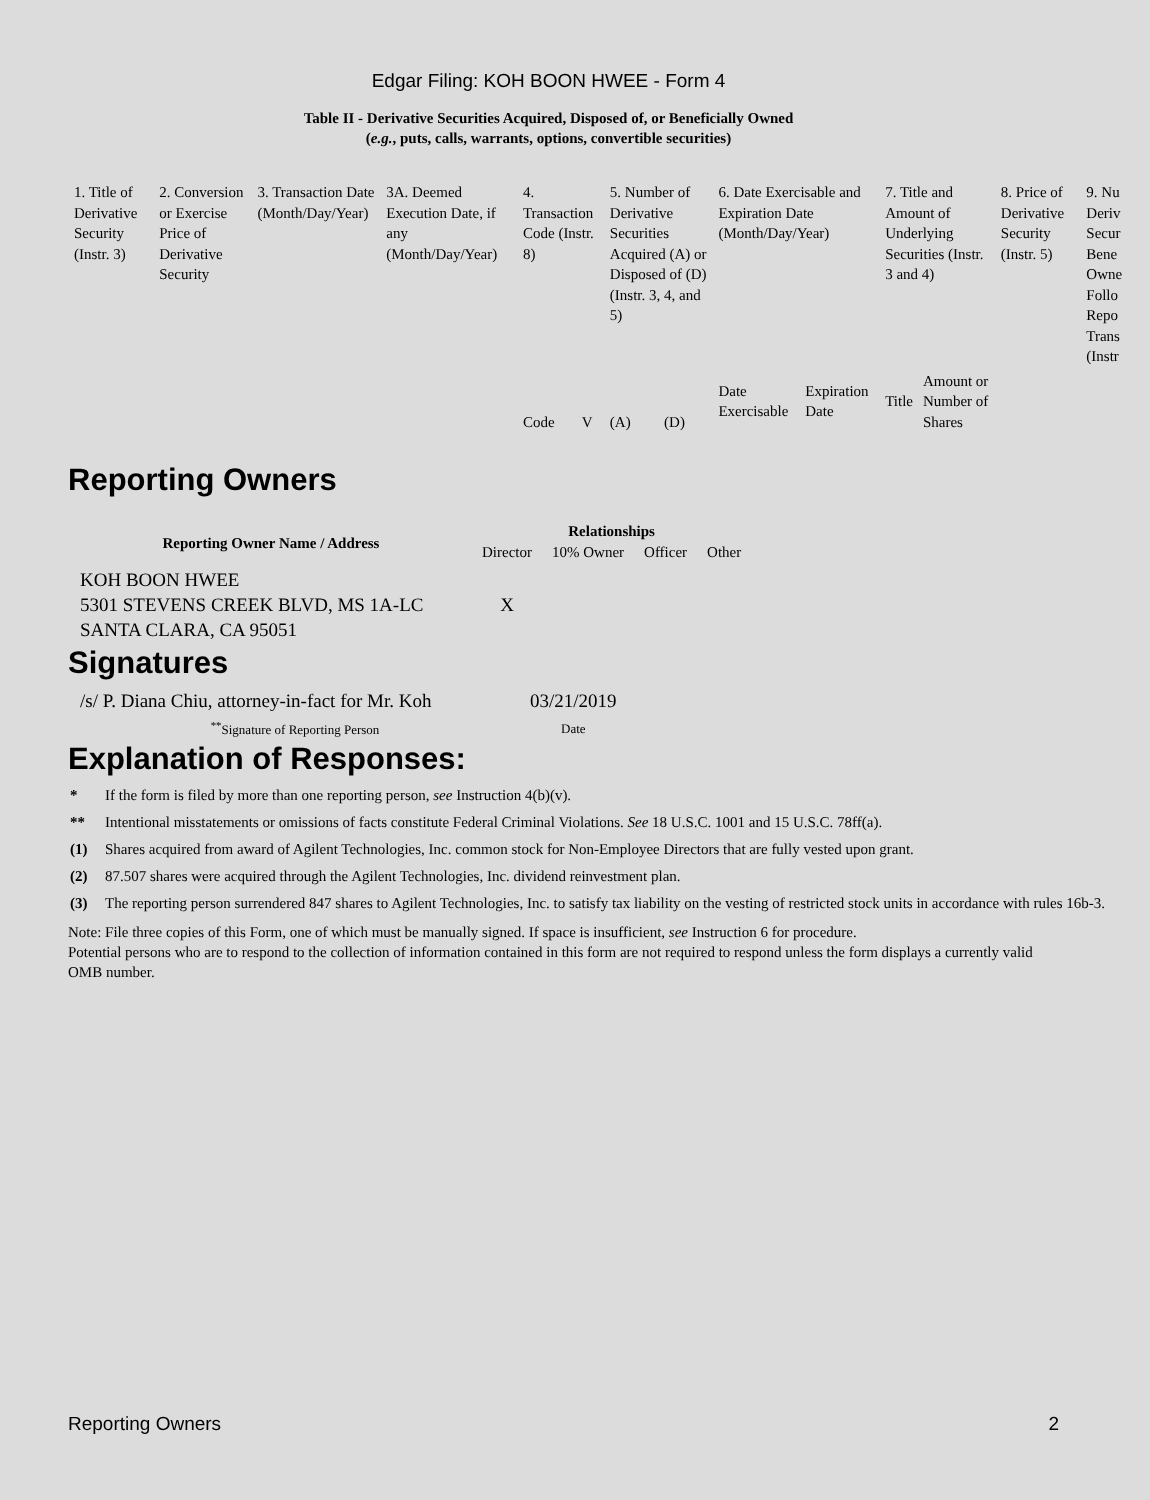Edgar Filing: KOH BOON HWEE - Form 4
Table II - Derivative Securities Acquired, Disposed of, or Beneficially Owned
(e.g., puts, calls, warrants, options, convertible securities)
| 1. Title of Derivative Security (Instr. 3) | 2. Conversion or Exercise Price of Derivative Security | 3. Transaction Date (Month/Day/Year) | 3A. Deemed Execution Date, if any (Month/Day/Year) | 4. Transaction Code (Instr. 8) | | 5. Number of Derivative Securities Acquired (A) or Disposed of (D) (Instr. 3, 4, and 5) | | 6. Date Exercisable and Expiration Date (Month/Day/Year) | | 7. Title and Amount of Underlying Securities (Instr. 3 and 4) | | 8. Price of Derivative Security (Instr. 5) | 9. Nu Deriv Secur Bene Owne Follo Repo Trans (Instr |
| | | | | Code | V | (A) | (D) | Date Exercisable | Expiration Date | Title | Amount or Number of Shares | | |
Reporting Owners
| Reporting Owner Name / Address | Relationships | | | |
| --- | --- | --- | --- | --- |
| | Director | 10% Owner | Officer | Other |
| KOH BOON HWEE 5301 STEVENS CREEK BLVD, MS 1A-LC SANTA CLARA, CA 95051 | X | | | |
Signatures
| /s/ P. Diana Chiu, attorney-in-fact for Mr. Koh | 03/21/2019 |
| <sup>**</sup> Signature of Reporting Person | Date |
Explanation of Responses:
* If the form is filed by more than one reporting person, see Instruction 4(b)(v).
** Intentional misstatements or omissions of facts constitute Federal Criminal Violations. See 18 U.S.C. 1001 and 15 U.S.C. 78ff(a).
(1) Shares acquired from award of Agilent Technologies, Inc. common stock for Non-Employee Directors that are fully vested upon grant.
(2) 87.507 shares were acquired through the Agilent Technologies, Inc. dividend reinvestment plan.
(3) The reporting person surrendered 847 shares to Agilent Technologies, Inc. to satisfy tax liability on the vesting of restricted stock units in accordance with rules 16b-3.
Note: File three copies of this Form, one of which must be manually signed. If space is insufficient, see Instruction 6 for procedure.
Potential persons who are to respond to the collection of information contained in this form are not required to respond unless the form displays a currently valid OMB number.
Reporting Owners 2